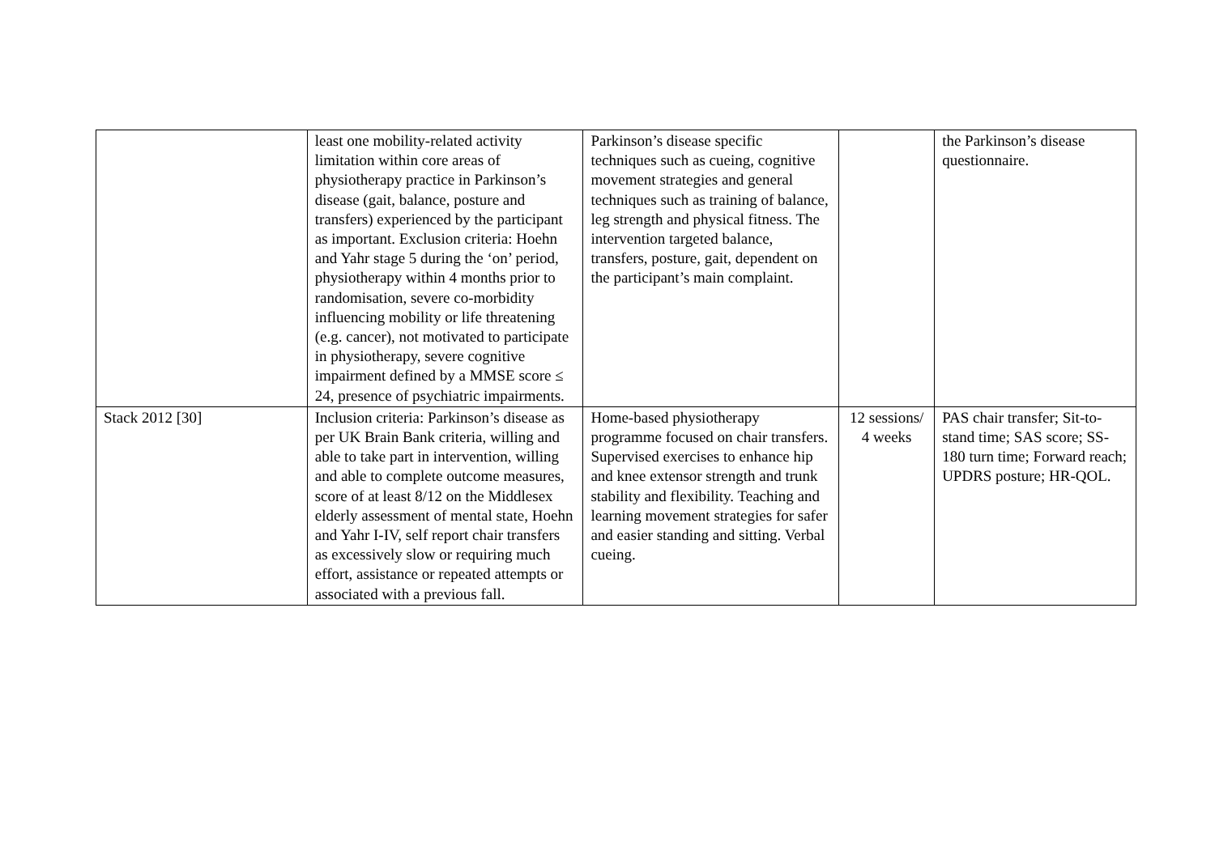| | least one mobility-related activity limitation within core areas of physiotherapy practice in Parkinson’s disease (gait, balance, posture and transfers) experienced by the participant as important. Exclusion criteria: Hoehn and Yahr stage 5 during the ‘on’ period, physiotherapy within 4 months prior to randomisation, severe co-morbidity influencing mobility or life threatening (e.g. cancer), not motivated to participate in physiotherapy, severe cognitive impairment defined by a MMSE score ≤ 24, presence of psychiatric impairments. | Parkinson’s disease specific techniques such as cueing, cognitive movement strategies and general techniques such as training of balance, leg strength and physical fitness. The intervention targeted balance, transfers, posture, gait, dependent on the participant’s main complaint. | | the Parkinson’s disease questionnaire. |
| Stack 2012 [30] | Inclusion criteria: Parkinson’s disease as per UK Brain Bank criteria, willing and able to take part in intervention, willing and able to complete outcome measures, score of at least 8/12 on the Middlesex elderly assessment of mental state, Hoehn and Yahr I-IV, self report chair transfers as excessively slow or requiring much effort, assistance or repeated attempts or associated with a previous fall. | Home-based physiotherapy programme focused on chair transfers. Supervised exercises to enhance hip and knee extensor strength and trunk stability and flexibility. Teaching and learning movement strategies for safer and easier standing and sitting. Verbal cueing. | 12 sessions/ 4 weeks | PAS chair transfer; Sit-to-stand time; SAS score; SS-180 turn time; Forward reach; UPDRS posture; HR-QOL. |